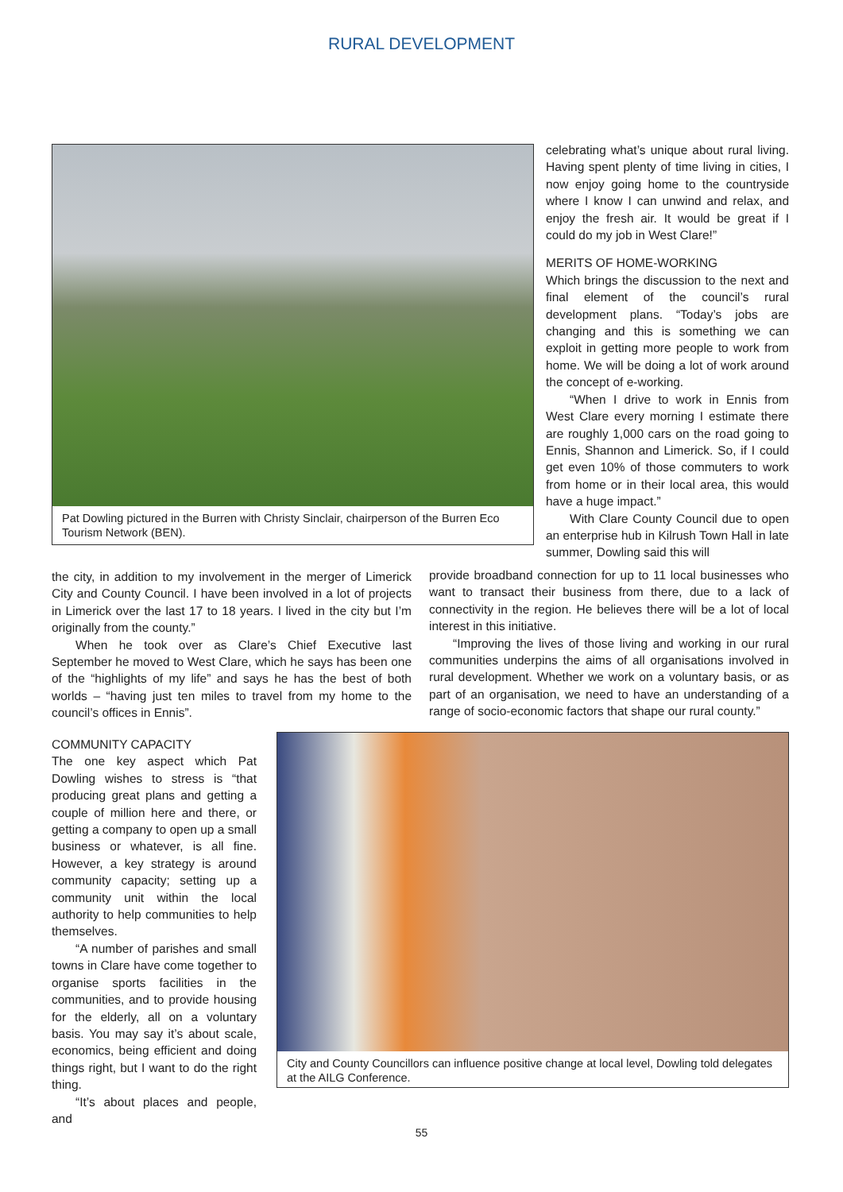RURAL DEVELOPMENT
Pat Dowling pictured in the Burren with Christy Sinclair, chairperson of the Burren Eco Tourism Network (BEN).
celebrating what’s unique about rural living. Having spent plenty of time living in cities, I now enjoy going home to the countryside where I know I can unwind and relax, and enjoy the fresh air. It would be great if I could do my job in West Clare!”
MERITS OF HOME-WORKING
Which brings the discussion to the next and final element of the council’s rural development plans. “Today’s jobs are changing and this is something we can exploit in getting more people to work from home. We will be doing a lot of work around the concept of e-working.
“When I drive to work in Ennis from West Clare every morning I estimate there are roughly 1,000 cars on the road going to Ennis, Shannon and Limerick. So, if I could get even 10% of those commuters to work from home or in their local area, this would have a huge impact.”
With Clare County Council due to open an enterprise hub in Kilrush Town Hall in late summer, Dowling said this will
the city, in addition to my involvement in the merger of Limerick City and County Council. I have been involved in a lot of projects in Limerick over the last 17 to 18 years. I lived in the city but I’m originally from the county.”
When he took over as Clare’s Chief Executive last September he moved to West Clare, which he says has been one of the “highlights of my life” and says he has the best of both worlds – “having just ten miles to travel from my home to the council’s offices in Ennis”.
provide broadband connection for up to 11 local businesses who want to transact their business from there, due to a lack of connectivity in the region. He believes there will be a lot of local interest in this initiative.
“Improving the lives of those living and working in our rural communities underpins the aims of all organisations involved in rural development. Whether we work on a voluntary basis, or as part of an organisation, we need to have an understanding of a range of socio-economic factors that shape our rural county.”
COMMUNITY CAPACITY
The one key aspect which Pat Dowling wishes to stress is “that producing great plans and getting a couple of million here and there, or getting a company to open up a small business or whatever, is all fine. However, a key strategy is around community capacity; setting up a community unit within the local authority to help communities to help themselves.
“A number of parishes and small towns in Clare have come together to organise sports facilities in the communities, and to provide housing for the elderly, all on a voluntary basis. You may say it’s about scale, economics, being efficient and doing things right, but I want to do the right thing.
“It’s about places and people, and
City and County Councillors can influence positive change at local level, Dowling told delegates at the AILG Conference.
55